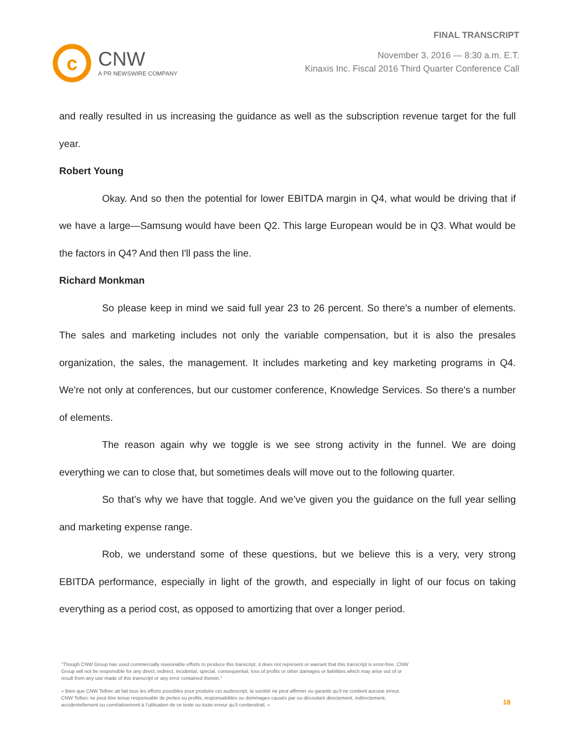c
CNW
A PR NEWSWIRE COMPANY
FINAL TRANSCRIPT
November 3, 2016 — 8:30 a.m. E.T.
Kinaxis Inc. Fiscal 2016 Third Quarter Conference Call
and really resulted in us increasing the guidance as well as the subscription revenue target for the full year.
Robert Young
Okay. And so then the potential for lower EBITDA margin in Q4, what would be driving that if we have a large—Samsung would have been Q2. This large European would be in Q3. What would be the factors in Q4? And then I'll pass the line.
Richard Monkman
So please keep in mind we said full year 23 to 26 percent. So there's a number of elements. The sales and marketing includes not only the variable compensation, but it is also the presales organization, the sales, the management. It includes marketing and key marketing programs in Q4. We're not only at conferences, but our customer conference, Knowledge Services. So there's a number of elements.
The reason again why we toggle is we see strong activity in the funnel. We are doing everything we can to close that, but sometimes deals will move out to the following quarter.
So that’s why we have that toggle. And we’ve given you the guidance on the full year selling and marketing expense range.
Rob, we understand some of these questions, but we believe this is a very, very strong EBITDA performance, especially in light of the growth, and especially in light of our focus on taking everything as a period cost, as opposed to amortizing that over a longer period.
"Though CNW Group has used commercially reasonable efforts to produce this transcript, it does not represent or warrant that this transcript is error-free. CNW Group will not be responsible for any direct, indirect, incidental, special, consequential, loss of profits or other damages or liabilities which may arise out of or result from any use made of this transcript or any error contained therein."
« Bien que CNW Telbec ait fait tous les efforts possibles pour produire cet audioscript, la société ne peut affirmer ou garantir qu’il ne contient aucune erreur. CNW Telbec ne peut être tenue responsable de pertes ou profits, responsabilités ou dommages causés par ou découlant directement, indirectement, accidentellement ou corrélativement à l’utilisation de ce texte ou toute erreur qu’il contiendrait. »
18